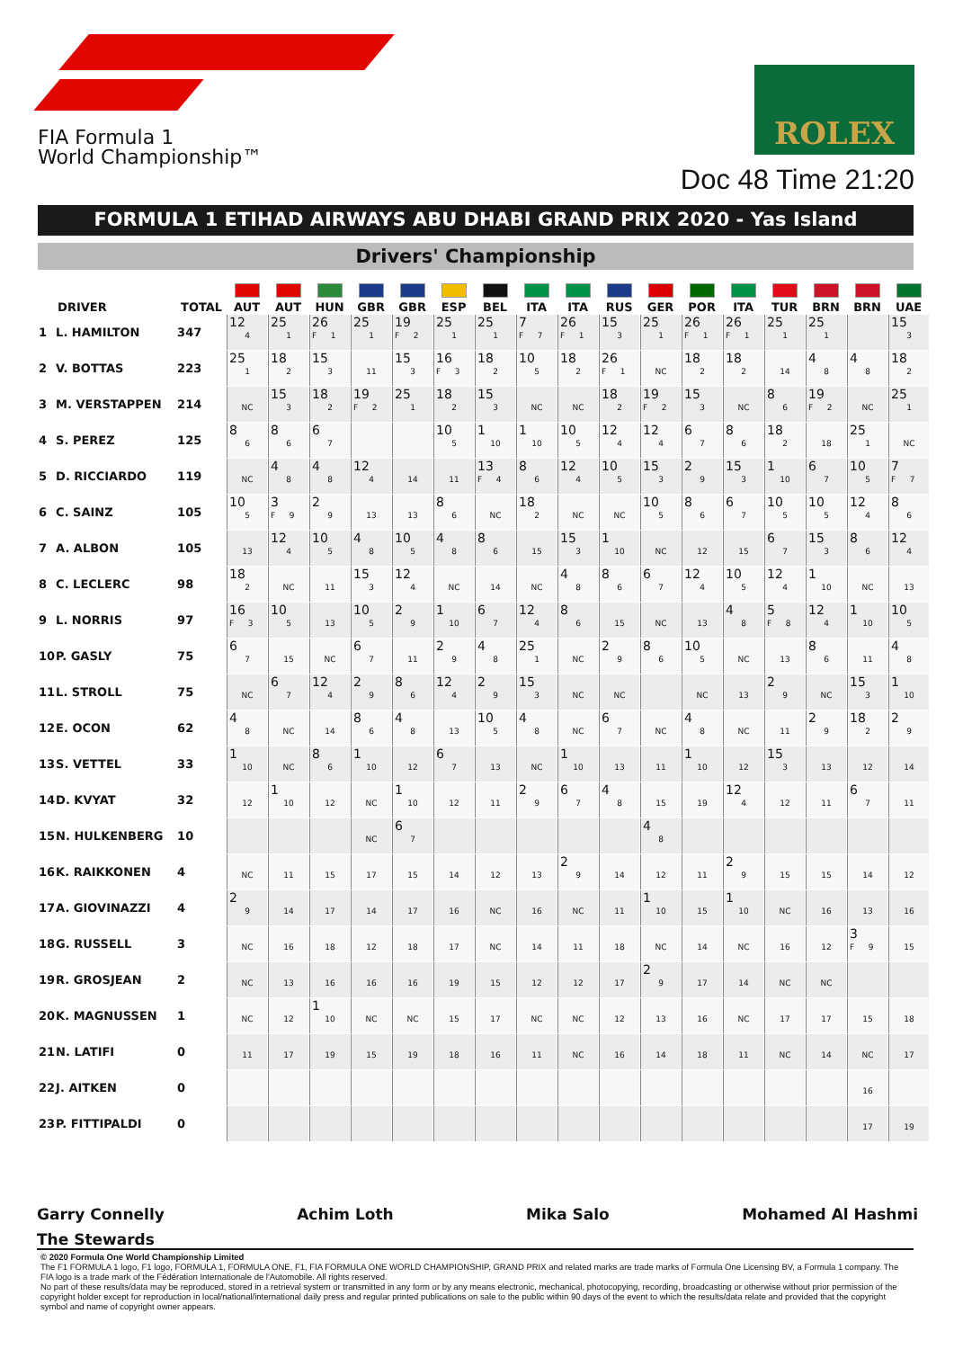FIA Formula 1
World Championship™
ROLEX
Doc 48 Time 21:20
FORMULA 1 ETIHAD AIRWAYS ABU DHABI GRAND PRIX 2020 - Yas Island
Drivers' Championship
| | DRIVER | TOTAL | AUT | AUT | HUN | GBR | GBR | ESP | BEL | ITA | ITA | RUS | GER | POR | ITA | TUR | BRN | BRN | UAE |
| --- | --- | --- | --- | --- | --- | --- | --- | --- | --- | --- | --- | --- | --- | --- | --- | --- | --- | --- | --- |
| 1 | L. HAMILTON | 347 | 12 4 | 25 1 | 26 F 1 | 25 1 | 19 F 2 | 25 1 | 25 1 | 7 F 7 | 26 F 1 | 15 3 | 25 1 | 26 F 1 | 26 F 1 | 25 1 | 25 1 | | 15 3 |
| 2 | V. BOTTAS | 223 | 25 1 | 18 2 | 15 3 | 11 | 15 3 | 16 F 3 | 18 2 | 10 5 | 18 2 | 26 F 1 | NC | 18 2 | 18 2 | 14 | 4 8 | 4 8 | 18 2 |
| 3 | M. VERSTAPPEN | 214 | NC | 15 3 | 18 2 | 19 F 2 | 25 1 | 18 2 | 15 3 | NC | NC | 18 2 | 19 F 2 | 15 3 | NC | 8 6 | 19 F 2 | NC | 25 1 |
| 4 | S. PEREZ | 125 | 8 6 | 8 6 | 6 7 | | | 10 5 | 1 10 | 1 10 | 10 5 | 12 4 | 12 4 | 6 7 | 8 6 | 18 2 | 18 | 25 1 | NC |
| 5 | D. RICCIARDO | 119 | NC | 4 8 | 4 8 | 12 4 | 14 | 11 | 13 F 4 | 8 6 | 12 4 | 10 5 | 15 3 | 2 9 | 15 3 | 1 10 | 6 7 | 10 5 | 7 F 7 |
| 6 | C. SAINZ | 105 | 10 5 | 3 F 9 | 2 9 | 13 | 13 | 8 6 | NC | 18 2 | NC | NC | 10 5 | 8 6 | 6 7 | 10 5 | 10 5 | 12 4 | 8 6 |
| 7 | A. ALBON | 105 | 13 | 12 4 | 10 5 | 4 8 | 10 5 | 4 8 | 8 6 | 15 | 15 3 | 1 10 | NC | 12 | 15 | 6 7 | 15 3 | 8 6 | 12 4 |
| 8 | C. LECLERC | 98 | 18 2 | NC | 11 | 15 3 | 12 4 | NC | 14 | NC | 4 8 | 8 6 | 6 7 | 12 4 | 10 5 | 12 4 | 1 10 | NC | 13 |
| 9 | L. NORRIS | 97 | 16 F 3 | 10 5 | 13 | 10 5 | 2 9 | 1 10 | 6 7 | 12 4 | 8 6 | 15 | NC | 13 | 4 8 | 5 F 8 | 12 4 | 1 10 | 10 5 |
| 10 | P. GASLY | 75 | 6 7 | 15 | NC | 6 7 | 11 | 2 9 | 4 8 | 25 1 | NC | 2 9 | 8 6 | 10 5 | NC | 13 | 8 6 | 11 | 4 8 |
| 11 | L. STROLL | 75 | NC | 6 7 | 12 4 | 2 9 | 8 6 | 12 4 | 2 9 | 15 3 | NC | NC | | NC | 13 | 2 9 | NC | 15 3 | 1 10 |
| 12 | E. OCON | 62 | 4 8 | NC | 14 | 8 6 | 4 8 | 13 | 10 5 | 4 8 | NC | 6 7 | NC | 4 8 | NC | 11 | 2 9 | 18 2 | 2 9 |
| 13 | S. VETTEL | 33 | 1 10 | NC | 8 6 | 1 10 | 12 | 6 7 | 13 | NC | 1 10 | 13 | 11 | 1 10 | 12 | 15 3 | 13 | 12 | 14 |
| 14 | D. KVYAT | 32 | 12 | 1 10 | 12 | NC | 1 10 | 12 | 11 | 2 9 | 6 7 | 4 8 | 15 | 19 | 12 4 | 12 | 11 | 6 7 | 11 |
| 15 | N. HULKENBERG | 10 | | | | NC | 6 7 | | | | | | 4 8 | | | | | | |
| 16 | K. RAIKKONEN | 4 | NC | 11 | 15 | 17 | 15 | 14 | 12 | 13 | 2 9 | 14 | 12 | 11 | 2 9 | 15 | 15 | 14 | 12 |
| 17 | A. GIOVINAZZI | 4 | 2 9 | 14 | 17 | 14 | 17 | 16 | NC | 16 | NC | 11 | 1 10 | 15 | 1 10 | NC | 16 | 13 | 16 |
| 18 | G. RUSSELL | 3 | NC | 16 | 18 | 12 | 18 | 17 | NC | 14 | 11 | 18 | NC | 14 | NC | 16 | 12 | 3 F 9 | 15 |
| 19 | R. GROSJEAN | 2 | NC | 13 | 16 | 16 | 16 | 19 | 15 | 12 | 12 | 17 | 2 9 | 17 | 14 | NC | NC | | |
| 20 | K. MAGNUSSEN | 1 | NC | 12 | 1 10 | NC | NC | 15 | 17 | NC | NC | 12 | 13 | 16 | NC | 17 | 17 | 15 | 18 |
| 21 | N. LATIFI | 0 | 11 | 17 | 19 | 15 | 19 | 18 | 16 | 11 | NC | 16 | 14 | 18 | 11 | NC | 14 | NC | 17 |
| 22 | J. AITKEN | 0 | | | | | | | | | | | | | | | | 16 | |
| 23 | P. FITTIPALDI | 0 | | | | | | | | | | | | | | | | 17 | 19 |
Garry Connelly Achim Loth Mika Salo Mohamed Al Hashmi
The Stewards
© 2020 Formula One World Championship Limited
The F1 FORMULA 1 logo, F1 logo, FORMULA 1, FORMULA ONE, F1, FIA FORMULA ONE WORLD CHAMPIONSHIP, GRAND PRIX and related marks are trade marks of Formula One Licensing BV, a Formula 1 company. The FIA logo is a trade mark of the Fédération Internationale de l'Automobile. All rights reserved.
No part of these results/data may be reproduced, stored in a retrieval system or transmitted in any form or by any means electronic, mechanical, photocopying, recording, broadcasting or otherwise without prior permission of the copyright holder except for reproduction in local/national/international daily press and regular printed publications on sale to the public within 90 days of the event to which the results/data relate and provided that the copyright symbol and name of copyright owner appears.